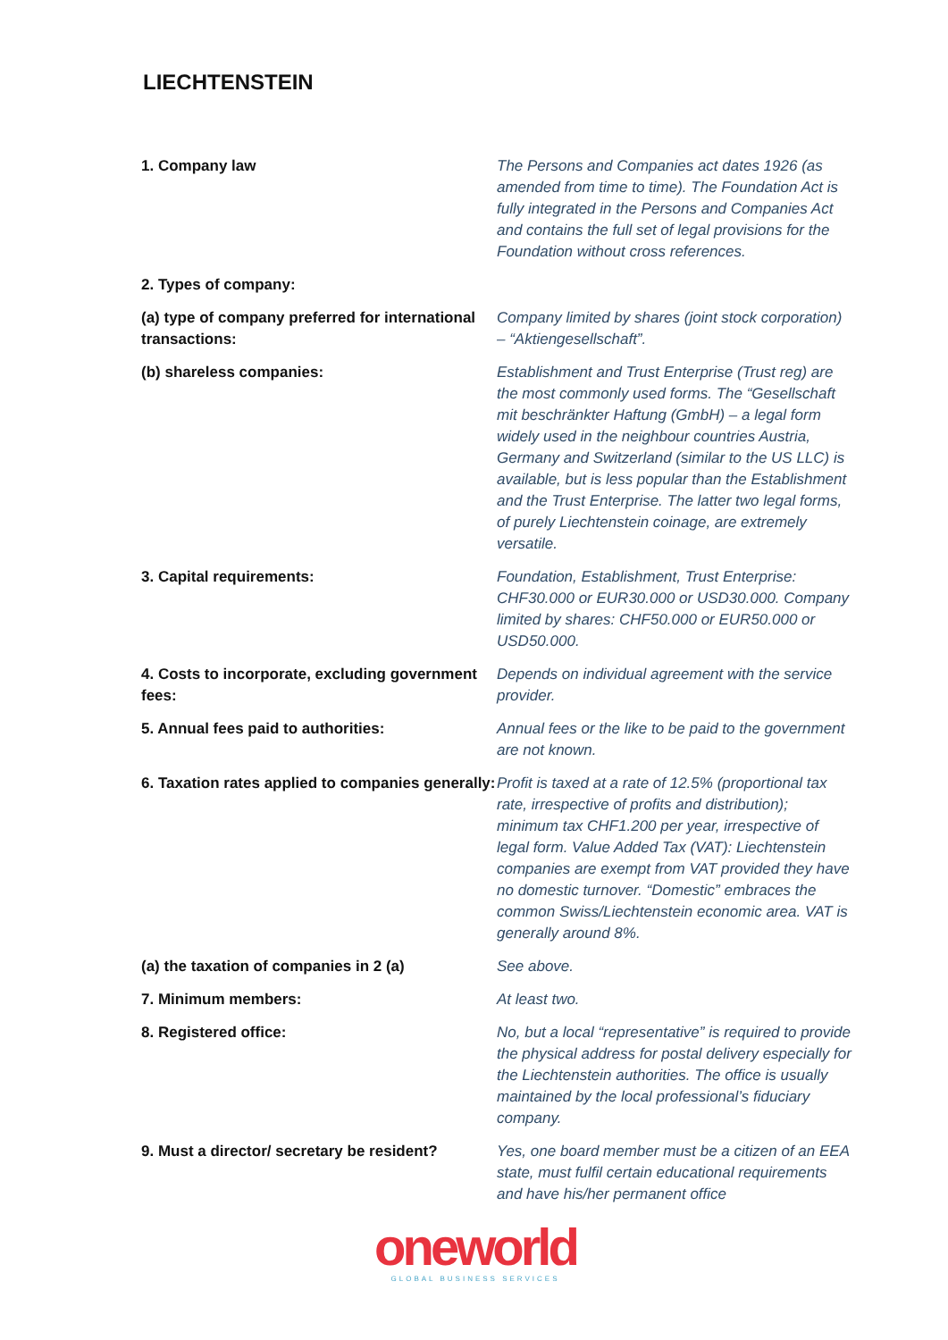LIECHTENSTEIN
| 1. Company law | The Persons and Companies act dates 1926 (as amended from time to time). The Foundation Act is fully integrated in the Persons and Companies Act and contains the full set of legal provisions for the Foundation without cross references. |
| 2. Types of company: | |
| (a) type of company preferred for international transactions: | Company limited by shares (joint stock corporation) – “Aktiengesellschaft”. |
| (b) shareless companies: | Establishment and Trust Enterprise (Trust reg) are the most commonly used forms. The “Gesellschaft mit beschränkter Haftung (GmbH) – a legal form widely used in the neighbour countries Austria, Germany and Switzerland (similar to the US LLC) is available, but is less popular than the Establishment and the Trust Enterprise. The latter two legal forms, of purely Liechtenstein coinage, are extremely versatile. |
| 3. Capital requirements: | Foundation, Establishment, Trust Enterprise: CHF30.000 or EUR30.000 or USD30.000. Company limited by shares: CHF50.000 or EUR50.000 or USD50.000. |
| 4. Costs to incorporate, excluding government fees: | Depends on individual agreement with the service provider. |
| 5. Annual fees paid to authorities: | Annual fees or the like to be paid to the government are not known. |
| 6. Taxation rates applied to companies generally: | Profit is taxed at a rate of 12.5% (proportional tax rate, irrespective of profits and distribution); minimum tax CHF1.200 per year, irrespective of legal form. Value Added Tax (VAT): Liechtenstein companies are exempt from VAT provided they have no domestic turnover. “Domestic” embraces the common Swiss/Liechtenstein economic area. VAT is generally around 8%. |
| (a) the taxation of companies in 2 (a) | See above. |
| 7. Minimum members: | At least two. |
| 8. Registered office: | No, but a local “representative” is required to provide the physical address for postal delivery especially for the Liechtenstein authorities. The office is usually maintained by the local professional’s fiduciary company. |
| 9. Must a director/ secretary be resident? | Yes, one board member must be a citizen of an EEA state, must fulfil certain educational requirements and have his/her permanent office |
oneworld
GLOBAL BUSINESS SERVICES